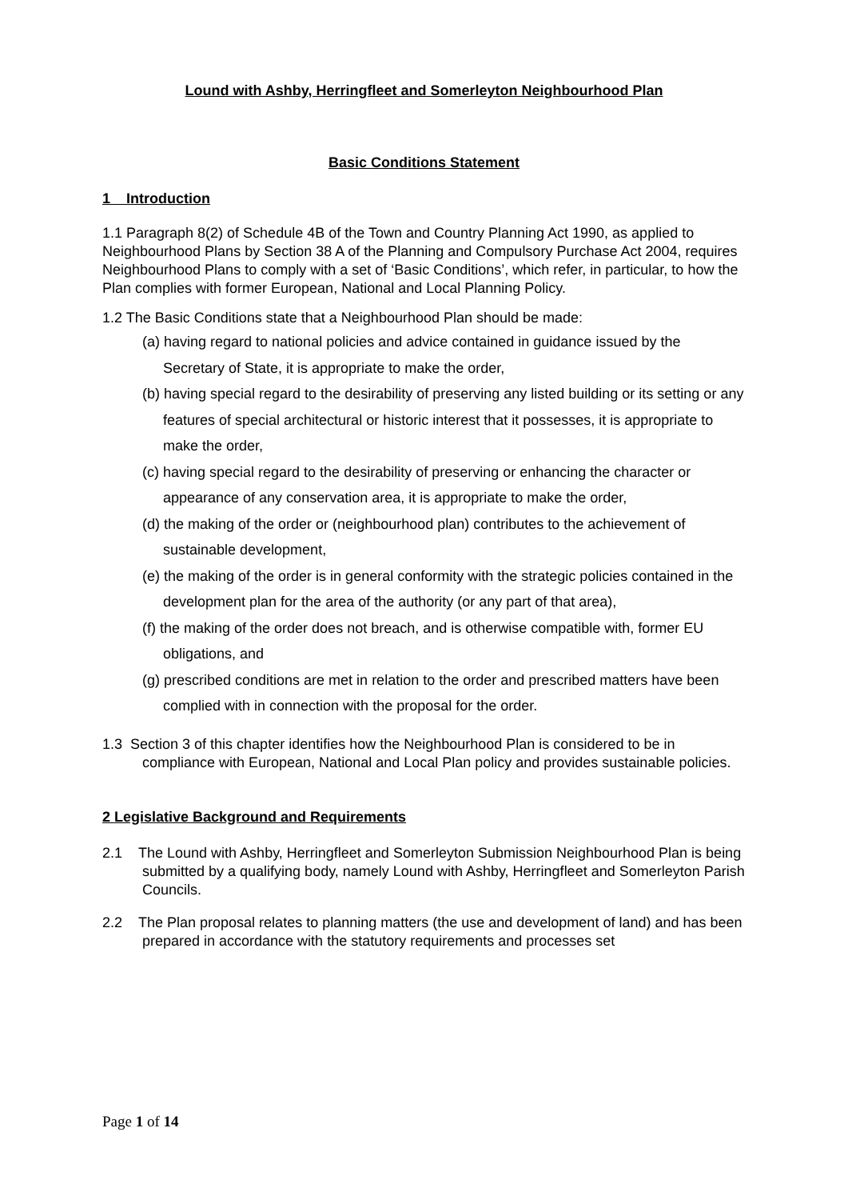Lound with Ashby, Herringfleet and Somerleyton Neighbourhood Plan
Basic Conditions Statement
1 Introduction
1.1 Paragraph 8(2) of Schedule 4B of the Town and Country Planning Act 1990, as applied to Neighbourhood Plans by Section 38 A of the Planning and Compulsory Purchase Act 2004, requires Neighbourhood Plans to comply with a set of ‘Basic Conditions’, which refer, in particular, to how the Plan complies with former European, National and Local Planning Policy.
1.2 The Basic Conditions state that a Neighbourhood Plan should be made:
(a) having regard to national policies and advice contained in guidance issued by the Secretary of State, it is appropriate to make the order,
(b) having special regard to the desirability of preserving any listed building or its setting or any features of special architectural or historic interest that it possesses, it is appropriate to make the order,
(c) having special regard to the desirability of preserving or enhancing the character or appearance of any conservation area, it is appropriate to make the order,
(d) the making of the order or (neighbourhood plan) contributes to the achievement of sustainable development,
(e) the making of the order is in general conformity with the strategic policies contained in the development plan for the area of the authority (or any part of that area),
(f) the making of the order does not breach, and is otherwise compatible with, former EU obligations, and
(g) prescribed conditions are met in relation to the order and prescribed matters have been complied with in connection with the proposal for the order.
1.3 Section 3 of this chapter identifies how the Neighbourhood Plan is considered to be in compliance with European, National and Local Plan policy and provides sustainable policies.
2 Legislative Background and Requirements
2.1 The Lound with Ashby, Herringfleet and Somerleyton Submission Neighbourhood Plan is being submitted by a qualifying body, namely Lound with Ashby, Herringfleet and Somerleyton Parish Councils.
2.2 The Plan proposal relates to planning matters (the use and development of land) and has been prepared in accordance with the statutory requirements and processes set
Page 1 of 14